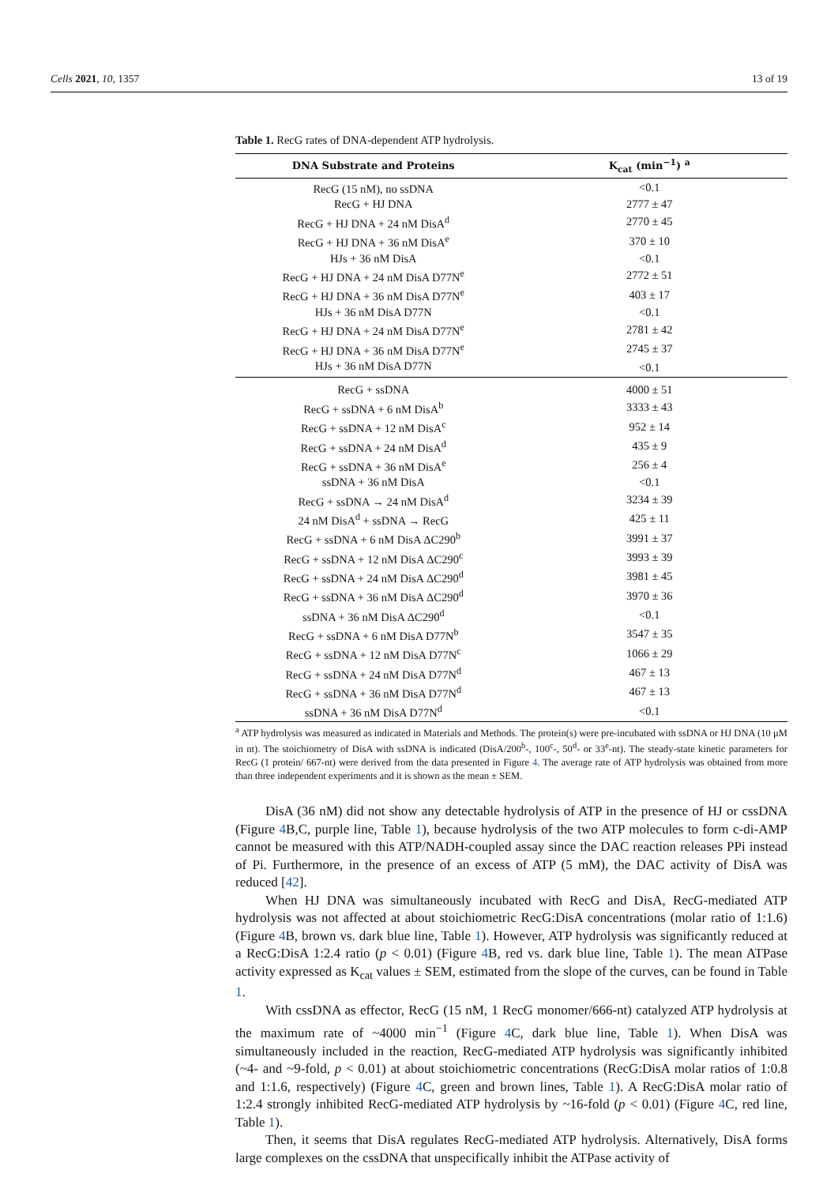Cells 2021, 10, 1357 13 of 19
Table 1. RecG rates of DNA-dependent ATP hydrolysis.
| DNA Substrate and Proteins | K<sub>cat</sub> (min<sup>−1</sup>) <sup>a</sup> |
| --- | --- |
| RecG (15 nM), no ssDNA | <0.1 |
| RecG + HJ DNA | 2777 ± 47 |
| RecG + HJ DNA + 24 nM DisA<sup>d</sup> | 2770 ± 45 |
| RecG + HJ DNA + 36 nM DisA<sup>e</sup> | 370 ± 10 |
| HJs + 36 nM DisA | <0.1 |
| RecG + HJ DNA + 24 nM DisA D77N<sup>e</sup> | 2772 ± 51 |
| RecG + HJ DNA + 36 nM DisA D77N<sup>e</sup> | 403 ± 17 |
| HJs + 36 nM DisA D77N | <0.1 |
| RecG + HJ DNA + 24 nM DisA D77N<sup>e</sup> | 2781 ± 42 |
| RecG + HJ DNA + 36 nM DisA D77N<sup>e</sup> | 2745 ± 37 |
| HJs + 36 nM DisA D77N | <0.1 |
| RecG + ssDNA | 4000 ± 51 |
| RecG + ssDNA + 6 nM DisA<sup>b</sup> | 3333 ± 43 |
| RecG + ssDNA + 12 nM DisA<sup>c</sup> | 952 ± 14 |
| RecG + ssDNA + 24 nM DisA<sup>d</sup> | 435 ± 9 |
| RecG + ssDNA + 36 nM DisA<sup>e</sup> | 256 ± 4 |
| ssDNA + 36 nM DisA | <0.1 |
| RecG + ssDNA → 24 nM DisA<sup>d</sup> | 3234 ± 39 |
| 24 nM DisA<sup>d</sup> + ssDNA → RecG | 425 ± 11 |
| RecG + ssDNA + 6 nM DisA ΔC290<sup>b</sup> | 3991 ± 37 |
| RecG + ssDNA + 12 nM DisA ΔC290<sup>c</sup> | 3993 ± 39 |
| RecG + ssDNA + 24 nM DisA ΔC290<sup>d</sup> | 3981 ± 45 |
| RecG + ssDNA + 36 nM DisA ΔC290<sup>d</sup> | 3970 ± 36 |
| ssDNA + 36 nM DisA ΔC290<sup>d</sup> | <0.1 |
| RecG + ssDNA + 6 nM DisA D77N<sup>b</sup> | 3547 ± 35 |
| RecG + ssDNA + 12 nM DisA D77N<sup>c</sup> | 1066 ± 29 |
| RecG + ssDNA + 24 nM DisA D77N<sup>d</sup> | 467 ± 13 |
| RecG + ssDNA + 36 nM DisA D77N<sup>d</sup> | 467 ± 13 |
| ssDNA + 36 nM DisA D77N<sup>d</sup> | <0.1 |
<sup>a</sup> ATP hydrolysis was measured as indicated in Materials and Methods. The protein(s) were pre-incubated with ssDNA or HJ DNA (10 μM in nt). The stoichiometry of DisA with ssDNA is indicated (DisA/200<sup>b</sup>-, 100<sup>c</sup>-, 50<sup>d</sup>- or 33<sup>e</sup>-nt). The steady-state kinetic parameters for RecG (1 protein/ 667-nt) were derived from the data presented in Figure 4. The average rate of ATP hydrolysis was obtained from more than three independent experiments and it is shown as the mean ± SEM.
DisA (36 nM) did not show any detectable hydrolysis of ATP in the presence of HJ or cssDNA (Figure 4 B,C, purple line, Table 1), because hydrolysis of the two ATP molecules to form c-di-AMP cannot be measured with this ATP/NADH-coupled assay since the DAC reaction releases PPi instead of Pi. Furthermore, in the presence of an excess of ATP (5 mM), the DAC activity of DisA was reduced [42].
When HJ DNA was simultaneously incubated with RecG and DisA, RecG-mediated ATP hydrolysis was not affected at about stoichiometric RecG:DisA concentrations (molar ratio of 1:1.6) (Figure 4 B, brown vs. dark blue line, Table 1). However, ATP hydrolysis was significantly reduced at a RecG:DisA 1:2.4 ratio (p < 0.01) (Figure 4 B, red vs. dark blue line, Table 1). The mean ATPase activity expressed as K<sub>cat</sub> values ± SEM, estimated from the slope of the curves, can be found in Table 1.
With cssDNA as effector, RecG (15 nM, 1 RecG monomer/666-nt) catalyzed ATP hydrolysis at the maximum rate of ~4000 min<sup>−1</sup> (Figure 4 C, dark blue line, Table 1). When DisA was simultaneously included in the reaction, RecG-mediated ATP hydrolysis was significantly inhibited (~4- and ~9-fold, p < 0.01) at about stoichiometric concentrations (RecG:DisA molar ratios of 1:0.8 and 1:1.6, respectively) (Figure 4 C, green and brown lines, Table 1). A RecG:DisA molar ratio of 1:2.4 strongly inhibited RecG-mediated ATP hydrolysis by ~16-fold (p < 0.01) (Figure 4 C, red line, Table 1).
Then, it seems that DisA regulates RecG-mediated ATP hydrolysis. Alternatively, DisA forms large complexes on the cssDNA that unspecifically inhibit the ATPase activity of